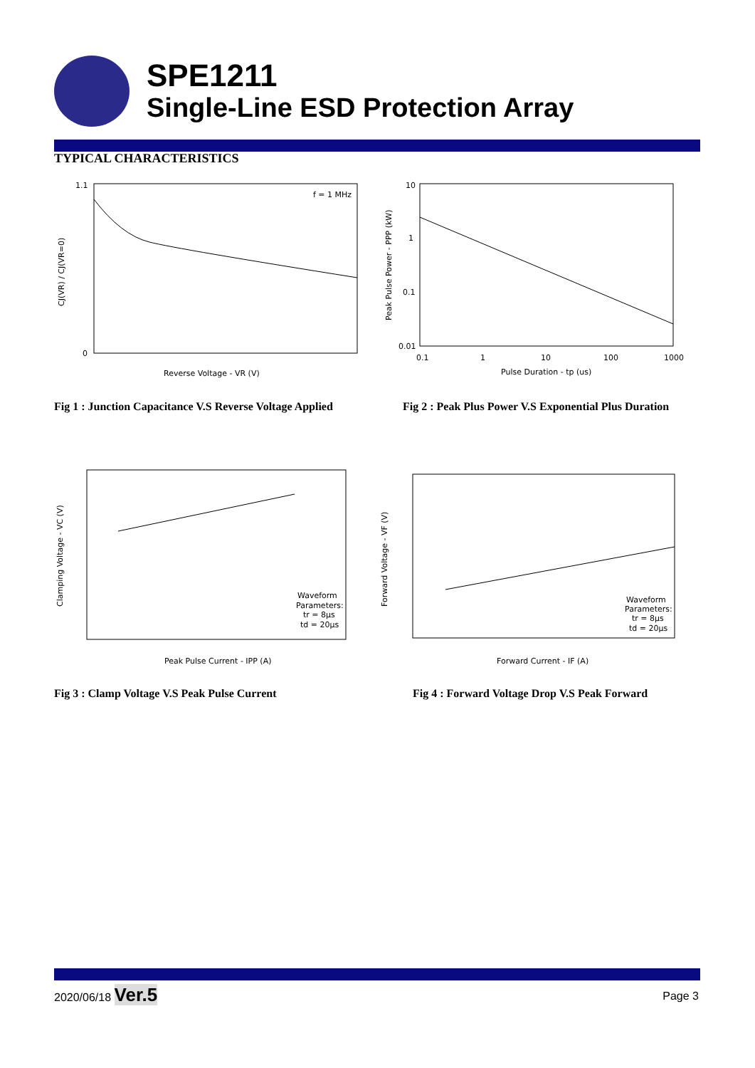SPE1211
Single-Line ESD Protection Array
TYPICAL CHARACTERISTICS
f = 1 MHz
1.1
0
Reverse Voltage - VR (V)
CJ(VR) / CJ(VR=0)
10
1
0.1
0.01
0.1
1
10
100
1000
Pulse Duration - tp (us)
Peak Pulse Power - PPP (kW)
Fig 1 : Junction Capacitance V.S Reverse Voltage Applied
Fig 2 : Peak Plus Power V.S Exponential Plus Duration
Waveform
Parameters:
tr = 8µs
td = 20µs
Peak Pulse Current - IPP (A)
Clamping Voltage - VC (V)
Waveform
Parameters:
tr = 8µs
td = 20µs
Forward Current - IF (A)
Forward Voltage - VF (V)
Fig 3 : Clamp Voltage V.S Peak Pulse Current
Fig 4 : Forward Voltage Drop V.S Peak Forward
2020/06/18 Ver.5 Page 3